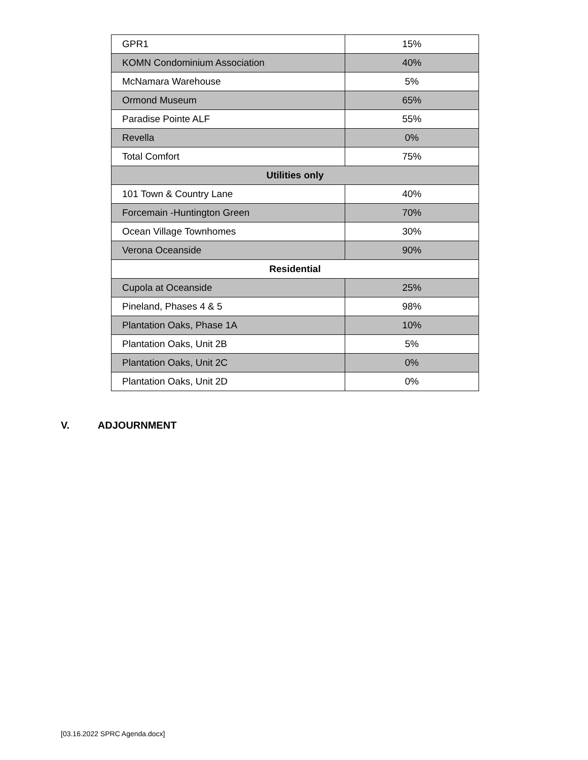| GPR1 | 15% |
| KOMN Condominium Association | 40% |
| McNamara Warehouse | 5% |
| Ormond Museum | 65% |
| Paradise Pointe ALF | 55% |
| Revella | 0% |
| Total Comfort | 75% |
| Utilities only | |
| 101 Town & Country Lane | 40% |
| Forcemain -Huntington Green | 70% |
| Ocean Village Townhomes | 30% |
| Verona Oceanside | 90% |
| Residential | |
| Cupola at Oceanside | 25% |
| Pineland, Phases 4 & 5 | 98% |
| Plantation Oaks, Phase 1A | 10% |
| Plantation Oaks, Unit 2B | 5% |
| Plantation Oaks, Unit 2C | 0% |
| Plantation Oaks, Unit 2D | 0% |
V. ADJOURNMENT
[03.16.2022 SPRC Agenda.docx]